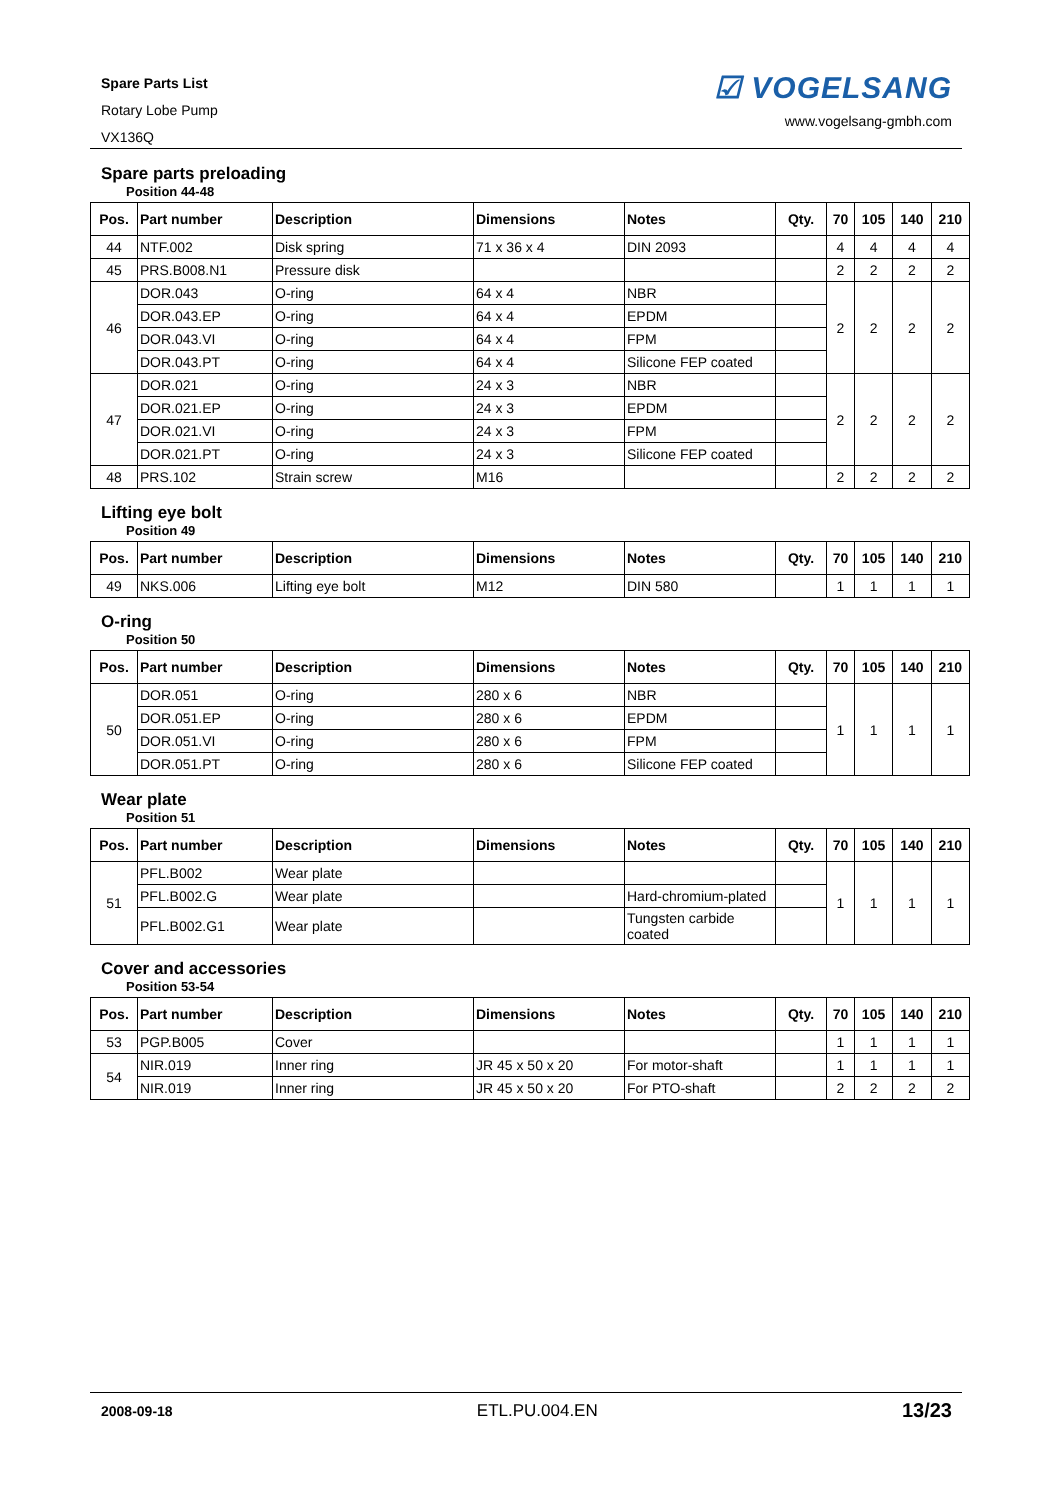Spare Parts List
Rotary Lobe Pump
VX136Q
☑ VOGELSANG
www.vogelsang-gmbh.com
Spare parts preloading
Position 44-48
| Pos. | Part number | Description | Dimensions | Notes | Qty. | 70 | 105 | 140 | 210 |
| --- | --- | --- | --- | --- | --- | --- | --- | --- | --- |
| 44 | NTF.002 | Disk spring | 71 x 36 x 4 | DIN 2093 | | 4 | 4 | 4 | 4 |
| 45 | PRS.B008.N1 | Pressure disk | | | | 2 | 2 | 2 | 2 |
| 46 | DOR.043 | O-ring | 64 x 4 | NBR | | 2 | 2 | 2 | 2 |
| | DOR.043.EP | O-ring | 64 x 4 | EPDM | | | | | |
| | DOR.043.VI | O-ring | 64 x 4 | FPM | | | | | |
| | DOR.043.PT | O-ring | 64 x 4 | Silicone FEP coated | | | | | |
| 47 | DOR.021 | O-ring | 24 x 3 | NBR | | 2 | 2 | 2 | 2 |
| | DOR.021.EP | O-ring | 24 x 3 | EPDM | | | | | |
| | DOR.021.VI | O-ring | 24 x 3 | FPM | | | | | |
| | DOR.021.PT | O-ring | 24 x 3 | Silicone FEP coated | | | | | |
| 48 | PRS.102 | Strain screw | M16 | | | 2 | 2 | 2 | 2 |
Lifting eye bolt
Position 49
| Pos. | Part number | Description | Dimensions | Notes | Qty. | 70 | 105 | 140 | 210 |
| --- | --- | --- | --- | --- | --- | --- | --- | --- | --- |
| 49 | NKS.006 | Lifting eye bolt | M12 | DIN 580 | | 1 | 1 | 1 | 1 |
O-ring
Position 50
| Pos. | Part number | Description | Dimensions | Notes | Qty. | 70 | 105 | 140 | 210 |
| --- | --- | --- | --- | --- | --- | --- | --- | --- | --- |
| 50 | DOR.051 | O-ring | 280 x 6 | NBR | | 1 | 1 | 1 | 1 |
| | DOR.051.EP | O-ring | 280 x 6 | EPDM | | | | | |
| | DOR.051.VI | O-ring | 280 x 6 | FPM | | | | | |
| | DOR.051.PT | O-ring | 280 x 6 | Silicone FEP coated | | | | | |
Wear plate
Position 51
| Pos. | Part number | Description | Dimensions | Notes | Qty. | 70 | 105 | 140 | 210 |
| --- | --- | --- | --- | --- | --- | --- | --- | --- | --- |
| 51 | PFL.B002 | Wear plate | | | | 1 | 1 | 1 | 1 |
| | PFL.B002.G | Wear plate | | Hard-chromium-plated | | | | | |
| | PFL.B002.G1 | Wear plate | | Tungsten carbide coated | | | | | |
Cover and accessories
Position 53-54
| Pos. | Part number | Description | Dimensions | Notes | Qty. | 70 | 105 | 140 | 210 |
| --- | --- | --- | --- | --- | --- | --- | --- | --- | --- |
| 53 | PGP.B005 | Cover | | | | 1 | 1 | 1 | 1 |
| 54 | NIR.019 | Inner ring | JR 45 x 50 x 20 | For motor-shaft | | 1 | 1 | 1 | 1 |
| | NIR.019 | Inner ring | JR 45 x 50 x 20 | For PTO-shaft | | 2 | 2 | 2 | 2 |
2008-09-18 ETL.PU.004.EN 13/23